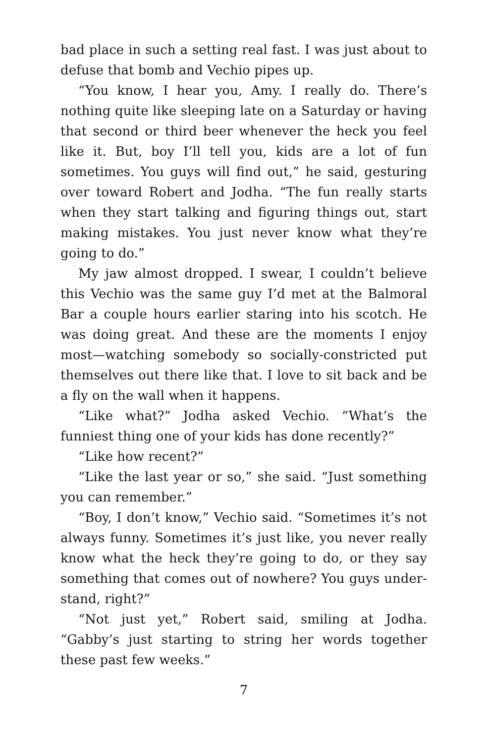bad place in such a setting real fast. I was just about to defuse that bomb and Vechio pipes up.
“You know, I hear you, Amy. I really do. There’s nothing quite like sleeping late on a Saturday or having that second or third beer whenever the heck you feel like it. But, boy I’ll tell you, kids are a lot of fun sometimes. You guys will find out,” he said, gesturing over toward Robert and Jodha. “The fun really starts when they start talking and figuring things out, start making mistakes. You just never know what they’re going to do.”
My jaw almost dropped. I swear, I couldn’t believe this Vechio was the same guy I’d met at the Balmoral Bar a couple hours earlier staring into his scotch. He was doing great. And these are the moments I enjoy most—watching somebody so socially-constricted put themselves out there like that. I love to sit back and be a fly on the wall when it happens.
“Like what?” Jodha asked Vechio. “What’s the funniest thing one of your kids has done recently?”
“Like how recent?”
“Like the last year or so,” she said. “Just something you can remember.”
“Boy, I don’t know,” Vechio said. “Sometimes it’s not always funny. Sometimes it’s just like, you never really know what the heck they’re going to do, or they say something that comes out of nowhere? You guys under-stand, right?”
“Not just yet,” Robert said, smiling at Jodha. “Gabby’s just starting to string her words together these past few weeks.”
7